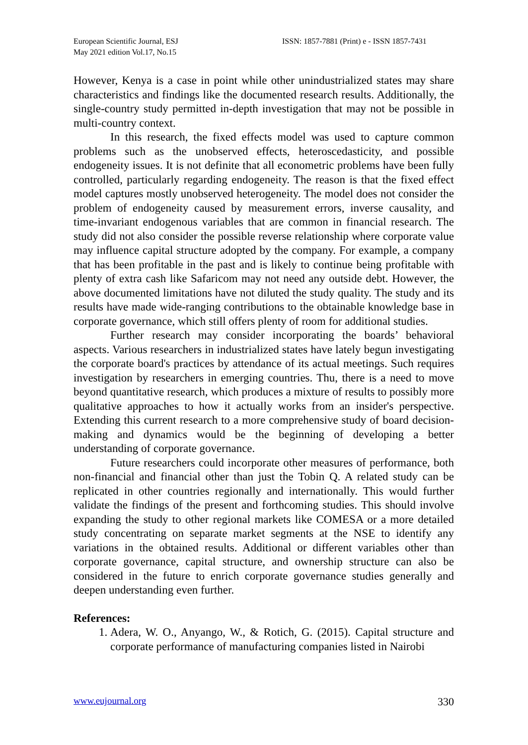European Scientific Journal, ESJ
May 2021 edition Vol.17, No.15
ISSN: 1857-7881 (Print) e - ISSN 1857-7431
However, Kenya is a case in point while other unindustrialized states may share characteristics and findings like the documented research results. Additionally, the single-country study permitted in-depth investigation that may not be possible in multi-country context.
In this research, the fixed effects model was used to capture common problems such as the unobserved effects, heteroscedasticity, and possible endogeneity issues. It is not definite that all econometric problems have been fully controlled, particularly regarding endogeneity. The reason is that the fixed effect model captures mostly unobserved heterogeneity. The model does not consider the problem of endogeneity caused by measurement errors, inverse causality, and time-invariant endogenous variables that are common in financial research. The study did not also consider the possible reverse relationship where corporate value may influence capital structure adopted by the company. For example, a company that has been profitable in the past and is likely to continue being profitable with plenty of extra cash like Safaricom may not need any outside debt. However, the above documented limitations have not diluted the study quality. The study and its results have made wide-ranging contributions to the obtainable knowledge base in corporate governance, which still offers plenty of room for additional studies.
Further research may consider incorporating the boards’ behavioral aspects. Various researchers in industrialized states have lately begun investigating the corporate board's practices by attendance of its actual meetings. Such requires investigation by researchers in emerging countries. Thu, there is a need to move beyond quantitative research, which produces a mixture of results to possibly more qualitative approaches to how it actually works from an insider's perspective. Extending this current research to a more comprehensive study of board decision-making and dynamics would be the beginning of developing a better understanding of corporate governance.
Future researchers could incorporate other measures of performance, both non-financial and financial other than just the Tobin Q. A related study can be replicated in other countries regionally and internationally. This would further validate the findings of the present and forthcoming studies. This should involve expanding the study to other regional markets like COMESA or a more detailed study concentrating on separate market segments at the NSE to identify any variations in the obtained results. Additional or different variables other than corporate governance, capital structure, and ownership structure can also be considered in the future to enrich corporate governance studies generally and deepen understanding even further.
References:
1. Adera, W. O., Anyango, W., & Rotich, G. (2015). Capital structure and corporate performance of manufacturing companies listed in Nairobi
www.eujournal.org 330